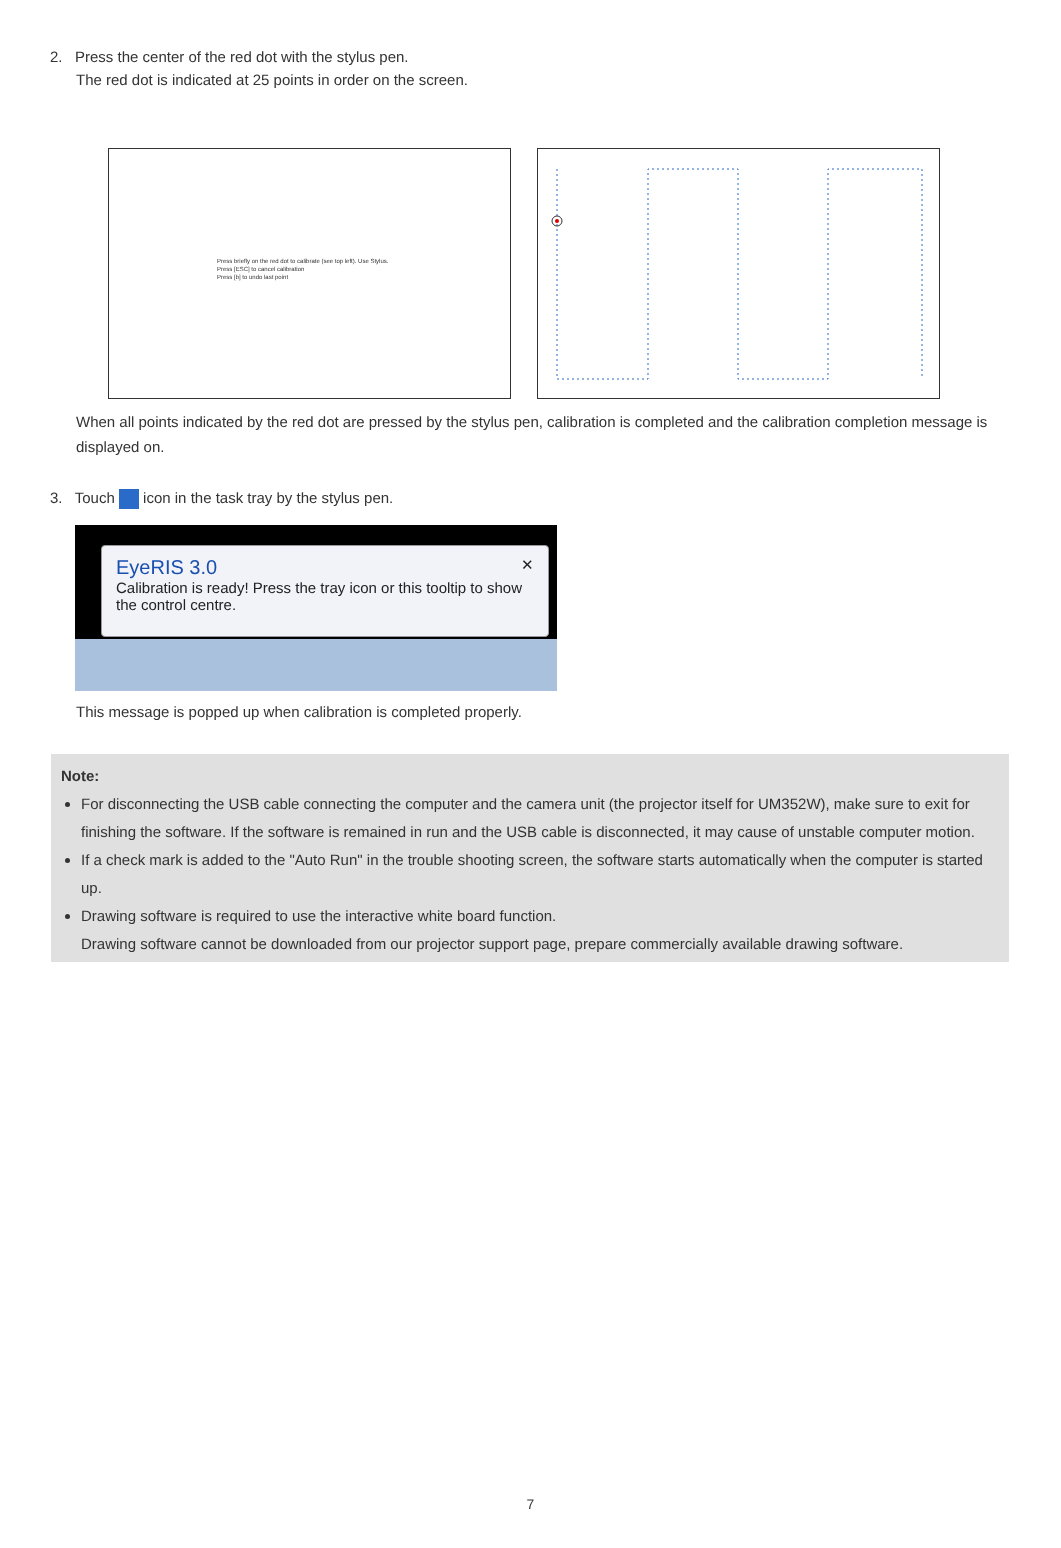2. Press the center of the red dot with the stylus pen.
The red dot is indicated at 25 points in order on the screen.
Press briefly on the red dot to calibrate (see top left). Use Stylus.
Press [ESC] to cancel calibration
Press [b] to undo last point
When all points indicated by the red dot are pressed by the stylus pen, calibration is completed and the calibration completion message is displayed on.
3. Touch icon in the task tray by the stylus pen.
EyeRIS 3.0 ✕
Calibration is ready! Press the tray icon or this tooltip to show the control centre.
This message is popped up when calibration is completed properly.
Note:
For disconnecting the USB cable connecting the computer and the camera unit (the projector itself for UM352W), make sure to exit for finishing the software. If the software is remained in run and the USB cable is disconnected, it may cause of unstable computer motion.
If a check mark is added to the "Auto Run" in the trouble shooting screen, the software starts automatically when the computer is started up.
Drawing software is required to use the interactive white board function.
Drawing software cannot be downloaded from our projector support page, prepare commercially available drawing software.
7